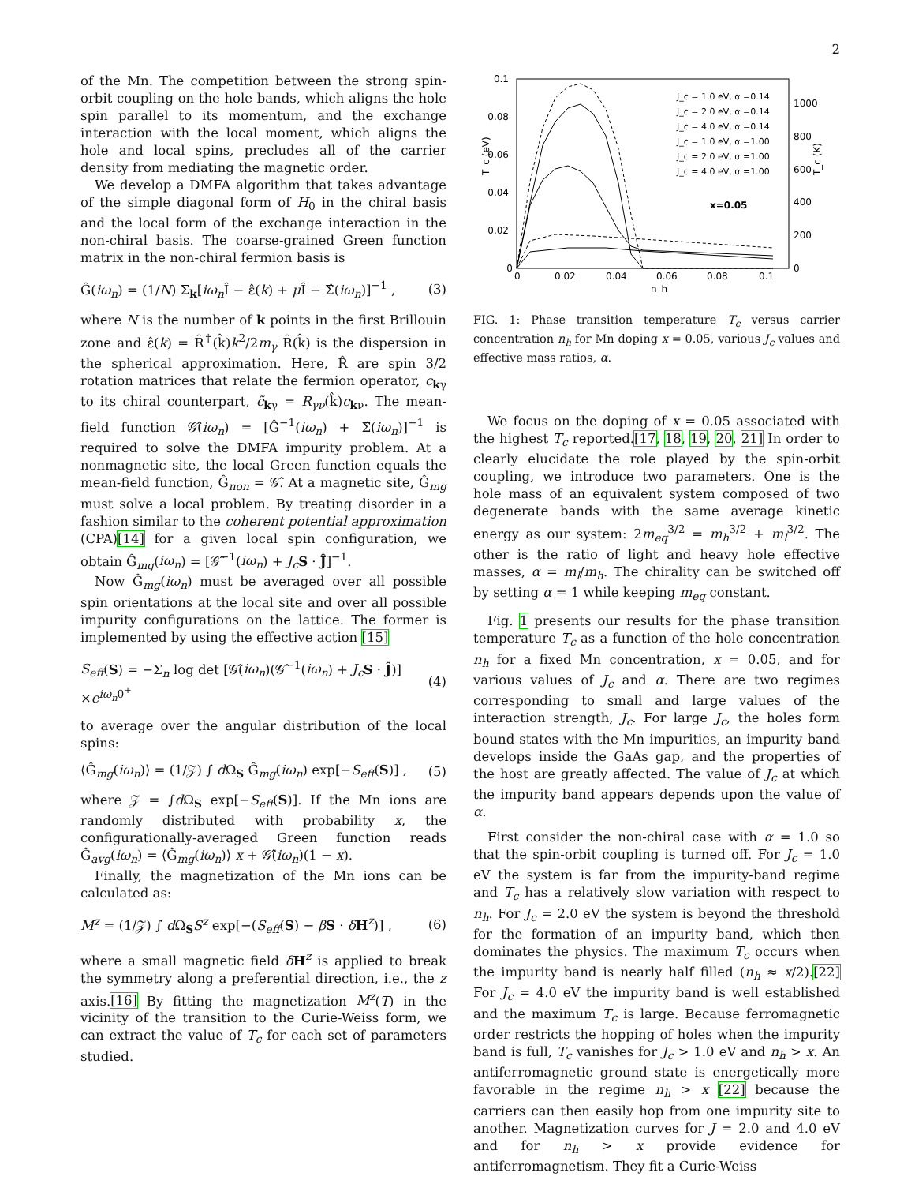2
of the Mn. The competition between the strong spin-orbit coupling on the hole bands, which aligns the hole spin parallel to its momentum, and the exchange interaction with the local moment, which aligns the hole and local spins, precludes all of the carrier density from mediating the magnetic order.
We develop a DMFA algorithm that takes advantage of the simple diagonal form of H<sub>0</sub> in the chiral basis and the local form of the exchange interaction in the non-chiral basis. The coarse-grained Green function matrix in the non-chiral fermion basis is
Ĝ(iω<sub>n</sub>) = (1/N) Σ<sub>k</sub>[iω<sub>n</sub> Î − ε̂(k) + μ Î − Σ̂(iω<sub>n</sub>)]<sup>−1</sup> , (3)
where N is the number of k points in the first Brillouin zone and ε̂(k) = R̂<sup>†</sup>(k̂)k<sup>2</sup>/2m<sub>γ</sub> R̂(k̂) is the dispersion in the spherical approximation. Here, R̂ are spin 3/2 rotation matrices that relate the fermion operator, c<sub>kγ</sub> to its chiral counterpart, c̃<sub>kγ</sub> = R<sub>γν</sub>(k̂)c<sub>kν</sub>. The mean-field function 𝒢̂(iω<sub>n</sub>) = [Ĝ<sup>−1</sup>(iω<sub>n</sub>) + Σ̂(iω<sub>n</sub>)]<sup>−1</sup> is required to solve the DMFA impurity problem. At a nonmagnetic site, the local Green function equals the mean-field function, Ĝ<sub>non</sub> = 𝒢̂. At a magnetic site, Ĝ<sub>mg</sub> must solve a local problem. By treating disorder in a fashion similar to the coherent potential approximation (CPA)[14] for a given local spin configuration, we obtain Ĝ<sub>mg</sub>(iω<sub>n</sub>) = [𝒢̂<sup>−1</sup>(iω<sub>n</sub>) + J<sub>c</sub> S · Ĵ]<sup>−1</sup>.
Now Ĝ<sub>mg</sub>(iω<sub>n</sub>) must be averaged over all possible spin orientations at the local site and over all possible impurity configurations on the lattice. The former is implemented by using the effective action [15]
S<sub>eff</sub>(S) = −Σ<sub>n</sub> log det [𝒢̂(iω<sub>n</sub>)(𝒢̂<sup>−1</sup>(iω<sub>n</sub>) + J<sub>c</sub> S · Ĵ)] ×e<sup>iω<sub>n</sub>0<sup>+</sup></sup> (4)
to average over the angular distribution of the local spins:
⟨Ĝ<sub>mg</sub>(iω<sub>n</sub>)⟩ = (1/𝒵) ∫ d Ω<sub>S</sub> Ĝ<sub>mg</sub>(iω<sub>n</sub>) exp[−S<sub>eff</sub>(S)] , (5)
where 𝒵 = ∫d Ω<sub>S</sub> exp[−S<sub>eff</sub>(S)]. If the Mn ions are randomly distributed with probability x, the configurationally-averaged Green function reads Ĝ<sub>avg</sub>(iω<sub>n</sub>) = ⟨Ĝ<sub>mg</sub>(iω<sub>n</sub>)⟩ x + 𝒢̂(iω<sub>n</sub>)(1 − x).
Finally, the magnetization of the Mn ions can be calculated as:
M<sup>z</sup> = (1/𝒵) ∫ d Ω<sub>S</sub>S<sup>z</sup> exp[−(S<sub>eff</sub>(S) − βS · δH<sup>z</sup>)] , (6)
where a small magnetic field δH<sup>z</sup> is applied to break the symmetry along a preferential direction, i.e., the z axis.[16] By fitting the magnetization M<sup>z</sup>(T) in the vicinity of the transition to the Curie-Weiss form, we can extract the value of T<sub>c</sub> for each set of parameters studied.
T_c (eV)
T_c (K)
0.1
0.08
0.06
0.04
0.02
0
1000
800
600
400
200
0
0
0.02
0.04
0.06
0.08
0.1
n_h
x=0.05
J_c = 1.0 eV, α =0.14
J_c = 2.0 eV, α =0.14
J_c = 4.0 eV, α =0.14
J_c = 1.0 eV, α =1.00
J_c = 2.0 eV, α =1.00
J_c = 4.0 eV, α =1.00
FIG. 1: Phase transition temperature T<sub>c</sub> versus carrier concentration n<sub>h</sub> for Mn doping x = 0.05, various J<sub>c</sub> values and effective mass ratios, α.
We focus on the doping of x = 0.05 associated with the highest T<sub>c</sub> reported.[17, 18, 19, 20, 21] In order to clearly elucidate the role played by the spin-orbit coupling, we introduce two parameters. One is the hole mass of an equivalent system composed of two degenerate bands with the same average kinetic energy as our system: 2m<sub>eq</sub><sup>3/2</sup> = m<sub>h</sub><sup>3/2</sup> + m<sub>l</sub><sup>3/2</sup>. The other is the ratio of light and heavy hole effective masses, α = m<sub>l</sub>/m<sub>h</sub>. The chirality can be switched off by setting α = 1 while keeping m<sub>eq</sub> constant.
Fig. 1 presents our results for the phase transition temperature T<sub>c</sub> as a function of the hole concentration n<sub>h</sub> for a fixed Mn concentration, x = 0.05, and for various values of J<sub>c</sub> and α. There are two regimes corresponding to small and large values of the interaction strength, J<sub>c</sub>. For large J<sub>c</sub>, the holes form bound states with the Mn impurities, an impurity band develops inside the GaAs gap, and the properties of the host are greatly affected. The value of J<sub>c</sub> at which the impurity band appears depends upon the value of α.
First consider the non-chiral case with α = 1.0 so that the spin-orbit coupling is turned off. For J<sub>c</sub> = 1.0 eV the system is far from the impurity-band regime and T<sub>c</sub> has a relatively slow variation with respect to n<sub>h</sub>. For J<sub>c</sub> = 2.0 eV the system is beyond the threshold for the formation of an impurity band, which then dominates the physics. The maximum T<sub>c</sub> occurs when the impurity band is nearly half filled (n<sub>h</sub> ≈ x/2).[22] For J<sub>c</sub> = 4.0 eV the impurity band is well established and the maximum T<sub>c</sub> is large. Because ferromagnetic order restricts the hopping of holes when the impurity band is full, T<sub>c</sub> vanishes for J<sub>c</sub> > 1.0 eV and n<sub>h</sub> > x. An antiferromagnetic ground state is energetically more favorable in the regime n<sub>h</sub> > x [22] because the carriers can then easily hop from one impurity site to another. Magnetization curves for J = 2.0 and 4.0 eV and for n<sub>h</sub> > x provide evidence for antiferromagnetism. They fit a Curie-Weiss